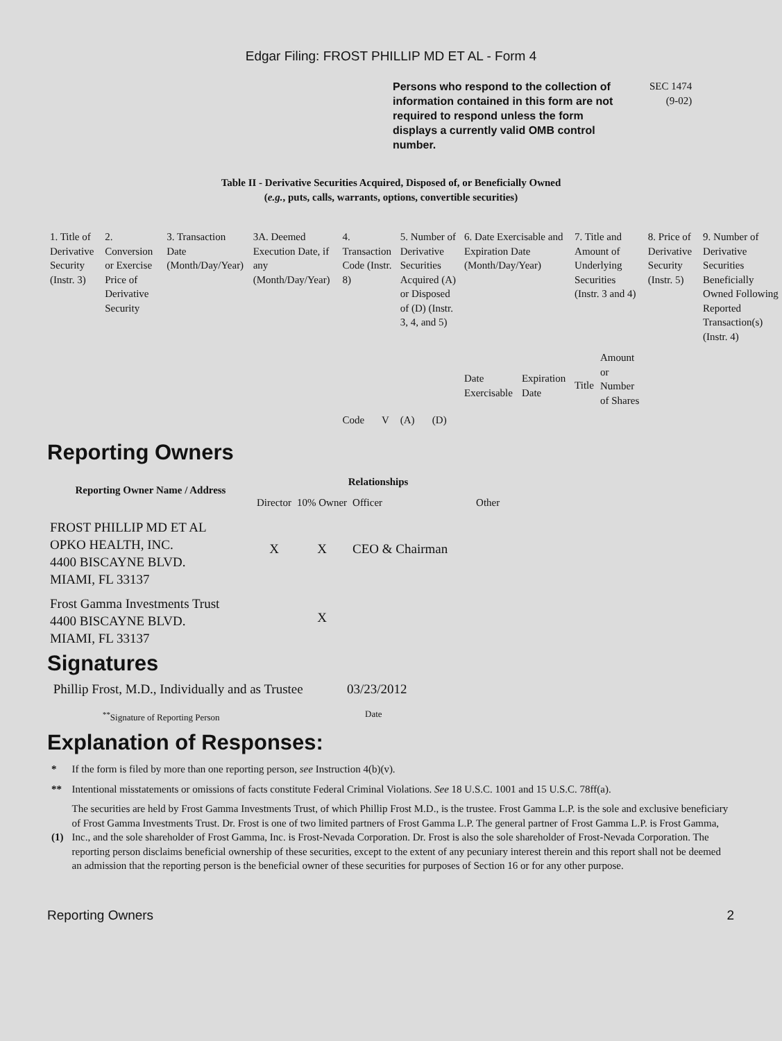Edgar Filing: FROST PHILLIP MD ET AL - Form 4
Persons who respond to the collection of information contained in this form are not required to respond unless the form displays a currently valid OMB control number.
SEC 1474
(9-02)
Table II - Derivative Securities Acquired, Disposed of, or Beneficially Owned
(e.g., puts, calls, warrants, options, convertible securities)
| 1. Title of Derivative Security (Instr. 3) | 2. Conversion or Exercise Price of Derivative Security | 3. Transaction Date (Month/Day/Year) | 3A. Deemed Execution Date, if any (Month/Day/Year) | 4. Transaction Code (Instr. 8) | | 5. Number of Derivative Securities Acquired (A) or Disposed of (D) (Instr. 3, 4, and 5) | | 6. Date Exercisable and Expiration Date (Month/Day/Year) | | 7. Title and Amount of Underlying Securities (Instr. 3 and 4) | | 8. Price of Derivative Security (Instr. 5) | 9. Number of Derivative Securities Beneficially Owned Following Reported Transaction(s) (Instr. 4) |
| --- | --- | --- | --- | --- | --- | --- | --- | --- | --- | --- | --- | --- | --- |
| | | | | Code | V | (A) | (D) | Date Exercisable | Expiration Date | Title | Amount or Number of Shares | | |
Reporting Owners
| Reporting Owner Name / Address | Relationships | | | |
| --- | --- | --- | --- | --- |
| | Director | 10% Owner | Officer | Other |
| FROST PHILLIP MD ET AL OPKO HEALTH, INC. 4400 BISCAYNE BLVD. MIAMI, FL 33137 | X | X | CEO & Chairman | |
| Frost Gamma Investments Trust 4400 BISCAYNE BLVD. MIAMI, FL 33137 | | X | | |
Signatures
| Phillip Frost, M.D., Individually and as Trustee | 03/23/2012 |
| <sup>**</sup> Signature of Reporting Person | Date |
Explanation of Responses:
| * | If the form is filed by more than one reporting person, see Instruction 4(b)(v). |
| ** | Intentional misstatements or omissions of facts constitute Federal Criminal Violations. See 18 U.S.C. 1001 and 15 U.S.C. 78ff(a). |
| (1) | The securities are held by Frost Gamma Investments Trust, of which Phillip Frost M.D., is the trustee. Frost Gamma L.P. is the sole and exclusive beneficiary of Frost Gamma Investments Trust. Dr. Frost is one of two limited partners of Frost Gamma L.P. The general partner of Frost Gamma L.P. is Frost Gamma, Inc., and the sole shareholder of Frost Gamma, Inc. is Frost-Nevada Corporation. Dr. Frost is also the sole shareholder of Frost-Nevada Corporation. The reporting person disclaims beneficial ownership of these securities, except to the extent of any pecuniary interest therein and this report shall not be deemed an admission that the reporting person is the beneficial owner of these securities for purposes of Section 16 or for any other purpose. |
Reporting Owners 2